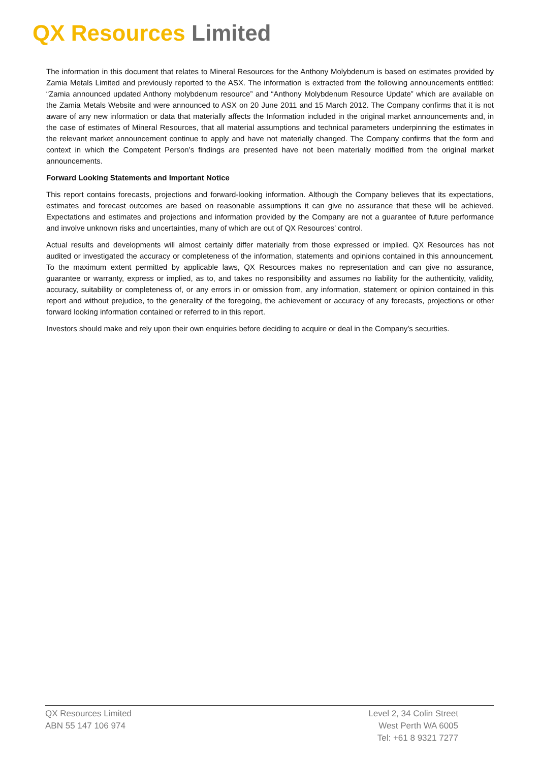QX Resources Limited
The information in this document that relates to Mineral Resources for the Anthony Molybdenum is based on estimates provided by Zamia Metals Limited and previously reported to the ASX. The information is extracted from the following announcements entitled: “Zamia announced updated Anthony molybdenum resource” and “Anthony Molybdenum Resource Update” which are available on the Zamia Metals Website and were announced to ASX on 20 June 2011 and 15 March 2012. The Company confirms that it is not aware of any new information or data that materially affects the Information included in the original market announcements and, in the case of estimates of Mineral Resources, that all material assumptions and technical parameters underpinning the estimates in the relevant market announcement continue to apply and have not materially changed. The Company confirms that the form and context in which the Competent Person’s findings are presented have not been materially modified from the original market announcements.
Forward Looking Statements and Important Notice
This report contains forecasts, projections and forward-looking information. Although the Company believes that its expectations, estimates and forecast outcomes are based on reasonable assumptions it can give no assurance that these will be achieved. Expectations and estimates and projections and information provided by the Company are not a guarantee of future performance and involve unknown risks and uncertainties, many of which are out of QX Resources’ control.
Actual results and developments will almost certainly differ materially from those expressed or implied. QX Resources has not audited or investigated the accuracy or completeness of the information, statements and opinions contained in this announcement. To the maximum extent permitted by applicable laws, QX Resources makes no representation and can give no assurance, guarantee or warranty, express or implied, as to, and takes no responsibility and assumes no liability for the authenticity, validity, accuracy, suitability or completeness of, or any errors in or omission from, any information, statement or opinion contained in this report and without prejudice, to the generality of the foregoing, the achievement or accuracy of any forecasts, projections or other forward looking information contained or referred to in this report.
Investors should make and rely upon their own enquiries before deciding to acquire or deal in the Company’s securities.
QX Resources Limited
ABN 55 147 106 974
Level 2, 34 Colin Street
West Perth WA 6005
Tel: +61 8 9321 7277